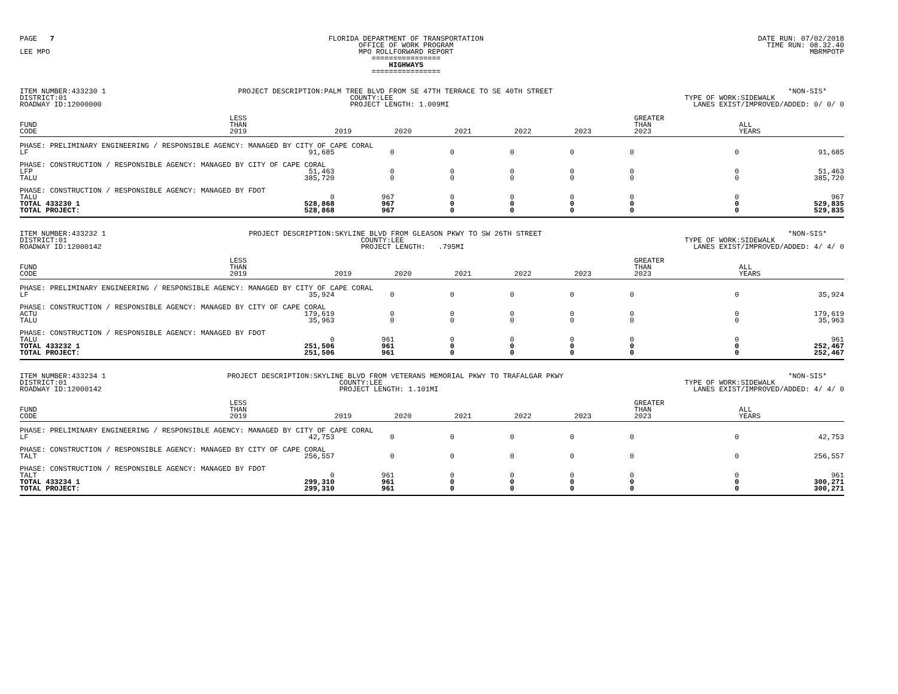PAGE 7 LEE MPO
FLORIDA DEPARTMENT OF TRANSPORTATION OFFICE OF WORK PROGRAM MPO ROLLFORWARD REPORT ================ HIGHWAYS ================
DATE RUN: 07/02/2018 TIME RUN: 08.32.40 MBRMPOTP
ITEM NUMBER:433230 1 DISTRICT:01 ROADWAY ID:12000000
PROJECT DESCRIPTION:PALM TREE BLVD FROM SE 47TH TERRACE TO SE 40TH STREET COUNTY:LEE PROJECT LENGTH: 1.009MI
*NON-SIS* TYPE OF WORK:SIDEWALK LANES EXIST/IMPROVED/ADDED: 0/ 0/ 0
| | FUND CODE | LESS THAN 2019 | 2019 | 2020 | 2021 | 2022 | 2023 | GREATER THAN 2023 | ALL YEARS |
| --- | --- | --- | --- | --- | --- | --- | --- | --- | --- |
| PHASE: PRELIMINARY ENGINEERING / RESPONSIBLE AGENCY: MANAGED BY CITY OF CAPE CORAL | | | | | | | | | |
| | LF | 91,685 | 0 | 0 | 0 | 0 | 0 | 0 | 91,685 |
| PHASE: CONSTRUCTION / RESPONSIBLE AGENCY: MANAGED BY CITY OF CAPE CORAL | | | | | | | | | |
| | LFP | 51,463 | 0 | 0 | 0 | 0 | 0 | 0 | 51,463 |
| | TALU | 385,720 | 0 | 0 | 0 | 0 | 0 | 0 | 385,720 |
| PHASE: CONSTRUCTION / RESPONSIBLE AGENCY: MANAGED BY FDOT | | | | | | | | | |
| | TALU | 0 | 967 | 0 | 0 | 0 | 0 | 0 | 967 |
| TOTAL 433230 1 | | 528,868 | 967 | 0 | 0 | 0 | 0 | 0 | 529,835 |
| TOTAL PROJECT: | | 528,868 | 967 | 0 | 0 | 0 | 0 | 0 | 529,835 |
ITEM NUMBER:433232 1 DISTRICT:01 ROADWAY ID:12000142
PROJECT DESCRIPTION:SKYLINE BLVD FROM GLEASON PKWY TO SW 26TH STREET COUNTY:LEE PROJECT LENGTH: .795MI
*NON-SIS* TYPE OF WORK:SIDEWALK LANES EXIST/IMPROVED/ADDED: 4/ 4/ 0
| | FUND CODE | LESS THAN 2019 | 2019 | 2020 | 2021 | 2022 | 2023 | GREATER THAN 2023 | ALL YEARS |
| --- | --- | --- | --- | --- | --- | --- | --- | --- | --- |
| PHASE: PRELIMINARY ENGINEERING / RESPONSIBLE AGENCY: MANAGED BY CITY OF CAPE CORAL | | | | | | | | | |
| | LF | 35,924 | 0 | 0 | 0 | 0 | 0 | 0 | 35,924 |
| PHASE: CONSTRUCTION / RESPONSIBLE AGENCY: MANAGED BY CITY OF CAPE CORAL | | | | | | | | | |
| | ACTU | 179,619 | 0 | 0 | 0 | 0 | 0 | 0 | 179,619 |
| | TALU | 35,963 | 0 | 0 | 0 | 0 | 0 | 0 | 35,963 |
| PHASE: CONSTRUCTION / RESPONSIBLE AGENCY: MANAGED BY FDOT | | | | | | | | | |
| | TALU | 0 | 961 | 0 | 0 | 0 | 0 | 0 | 961 |
| TOTAL 433232 1 | | 251,506 | 961 | 0 | 0 | 0 | 0 | 0 | 252,467 |
| TOTAL PROJECT: | | 251,506 | 961 | 0 | 0 | 0 | 0 | 0 | 252,467 |
ITEM NUMBER:433234 1 DISTRICT:01 ROADWAY ID:12000142
PROJECT DESCRIPTION:SKYLINE BLVD FROM VETERANS MEMORIAL PKWY TO TRAFALGAR PKWY COUNTY:LEE PROJECT LENGTH: 1.101MI
*NON-SIS* TYPE OF WORK:SIDEWALK LANES EXIST/IMPROVED/ADDED: 4/ 4/ 0
| | FUND CODE | LESS THAN 2019 | 2019 | 2020 | 2021 | 2022 | 2023 | GREATER THAN 2023 | ALL YEARS |
| --- | --- | --- | --- | --- | --- | --- | --- | --- | --- |
| PHASE: PRELIMINARY ENGINEERING / RESPONSIBLE AGENCY: MANAGED BY CITY OF CAPE CORAL | | | | | | | | | |
| | LF | 42,753 | 0 | 0 | 0 | 0 | 0 | 0 | 42,753 |
| PHASE: CONSTRUCTION / RESPONSIBLE AGENCY: MANAGED BY CITY OF CAPE CORAL | | | | | | | | | |
| | TALT | 256,557 | 0 | 0 | 0 | 0 | 0 | 0 | 256,557 |
| PHASE: CONSTRUCTION / RESPONSIBLE AGENCY: MANAGED BY FDOT | | | | | | | | | |
| | TALT | 0 | 961 | 0 | 0 | 0 | 0 | 0 | 961 |
| TOTAL 433234 1 | | 299,310 | 961 | 0 | 0 | 0 | 0 | 0 | 300,271 |
| TOTAL PROJECT: | | 299,310 | 961 | 0 | 0 | 0 | 0 | 0 | 300,271 |